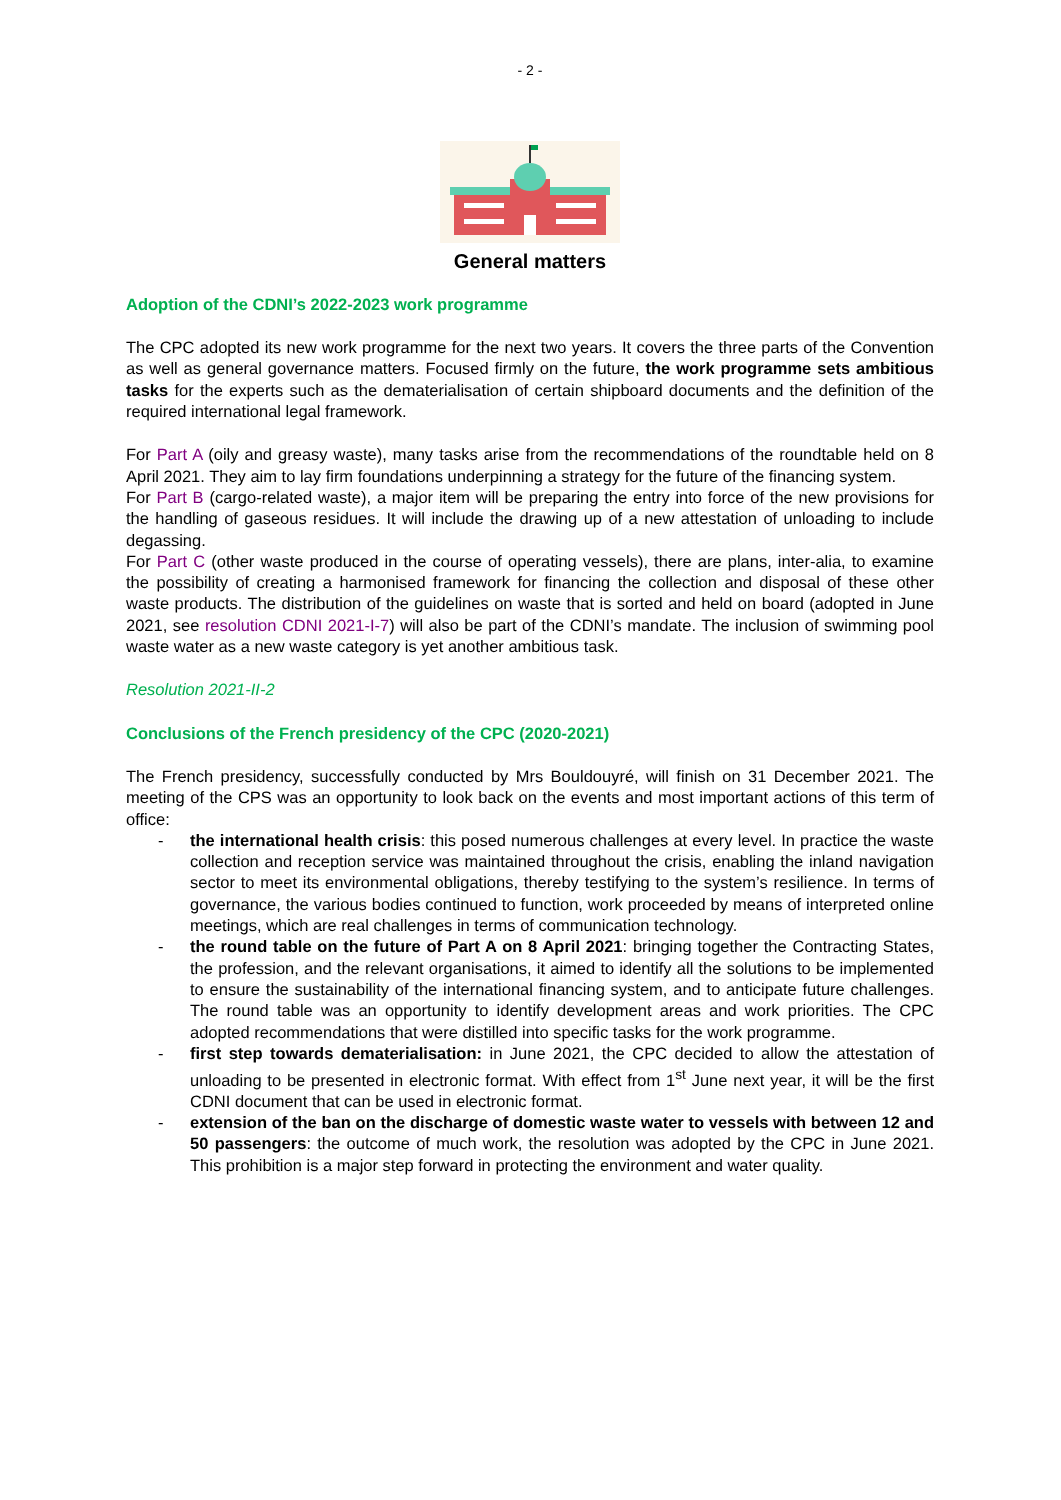- 2 -
General matters
Adoption of the CDNI’s 2022-2023 work programme
The CPC adopted its new work programme for the next two years. It covers the three parts of the Convention as well as general governance matters. Focused firmly on the future, the work programme sets ambitious tasks for the experts such as the dematerialisation of certain shipboard documents and the definition of the required international legal framework.
For Part A (oily and greasy waste), many tasks arise from the recommendations of the roundtable held on 8 April 2021. They aim to lay firm foundations underpinning a strategy for the future of the financing system.
For Part B (cargo-related waste), a major item will be preparing the entry into force of the new provisions for the handling of gaseous residues. It will include the drawing up of a new attestation of unloading to include degassing.
For Part C (other waste produced in the course of operating vessels), there are plans, inter-alia, to examine the possibility of creating a harmonised framework for financing the collection and disposal of these other waste products. The distribution of the guidelines on waste that is sorted and held on board (adopted in June 2021, see resolution CDNI 2021-I-7) will also be part of the CDNI’s mandate. The inclusion of swimming pool waste water as a new waste category is yet another ambitious task.
Resolution 2021-II-2
Conclusions of the French presidency of the CPC (2020-2021)
The French presidency, successfully conducted by Mrs Bouldouyré, will finish on 31 December 2021. The meeting of the CPS was an opportunity to look back on the events and most important actions of this term of office:
- the international health crisis: this posed numerous challenges at every level. In practice the waste collection and reception service was maintained throughout the crisis, enabling the inland navigation sector to meet its environmental obligations, thereby testifying to the system’s resilience. In terms of governance, the various bodies continued to function, work proceeded by means of interpreted online meetings, which are real challenges in terms of communication technology.
- the round table on the future of Part A on 8 April 2021: bringing together the Contracting States, the profession, and the relevant organisations, it aimed to identify all the solutions to be implemented to ensure the sustainability of the international financing system, and to anticipate future challenges. The round table was an opportunity to identify development areas and work priorities. The CPC adopted recommendations that were distilled into specific tasks for the work programme.
- first step towards dematerialisation: in June 2021, the CPC decided to allow the attestation of unloading to be presented in electronic format. With effect from 1<sup>st</sup> June next year, it will be the first CDNI document that can be used in electronic format.
- extension of the ban on the discharge of domestic waste water to vessels with between 12 and 50 passengers: the outcome of much work, the resolution was adopted by the CPC in June 2021. This prohibition is a major step forward in protecting the environment and water quality.